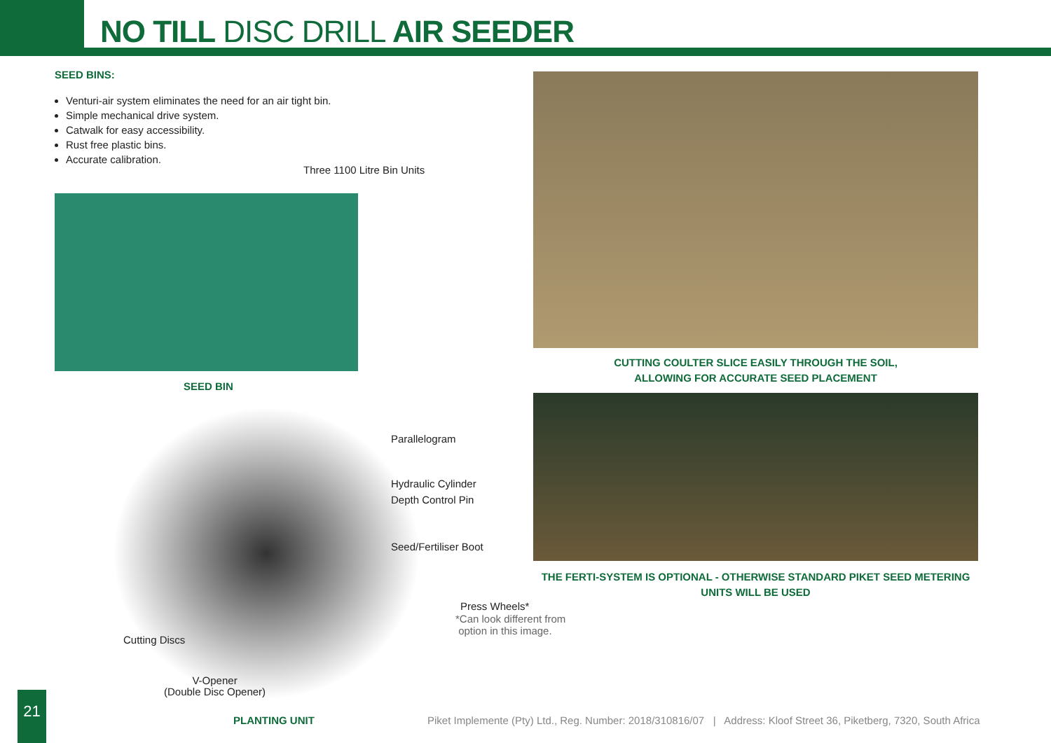NO TILL DISC DRILL AIR SEEDER
SEED BINS:
Venturi-air system eliminates the need for an air tight bin.
Simple mechanical drive system.
Catwalk for easy accessibility.
Rust free plastic bins.
Accurate calibration.
Three 1100 Litre Bin Units
SEED BIN
Parallelogram
Hydraulic Cylinder
Depth Control Pin
Seed/Fertiliser Boot
Press Wheels*
*Can look different from
option in this image.
Cutting Discs
V-Opener
(Double Disc Opener)
PLANTING UNIT
CUTTING COULTER SLICE EASILY THROUGH THE SOIL,
ALLOWING FOR ACCURATE SEED PLACEMENT
THE FERTI-SYSTEM IS OPTIONAL - OTHERWISE STANDARD PIKET SEED METERING
UNITS WILL BE USED
21
Piket Implemente (Pty) Ltd., Reg. Number: 2018/310816/07 | Address: Kloof Street 36, Piketberg, 7320, South Africa